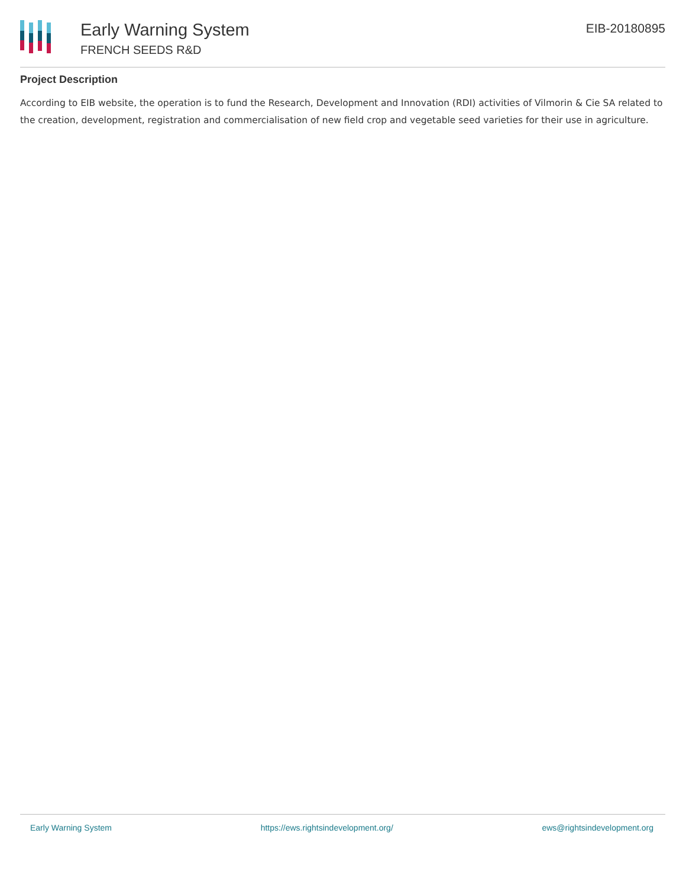Early Warning System
FRENCH SEEDS R&D
EIB-20180895
Project Description
According to EIB website, the operation is to fund the Research, Development and Innovation (RDI) activities of Vilmorin & Cie SA related to the creation, development, registration and commercialisation of new field crop and vegetable seed varieties for their use in agriculture.
Early Warning System https://ews.rightsindevelopment.org/ ews@rightsindevelopment.org